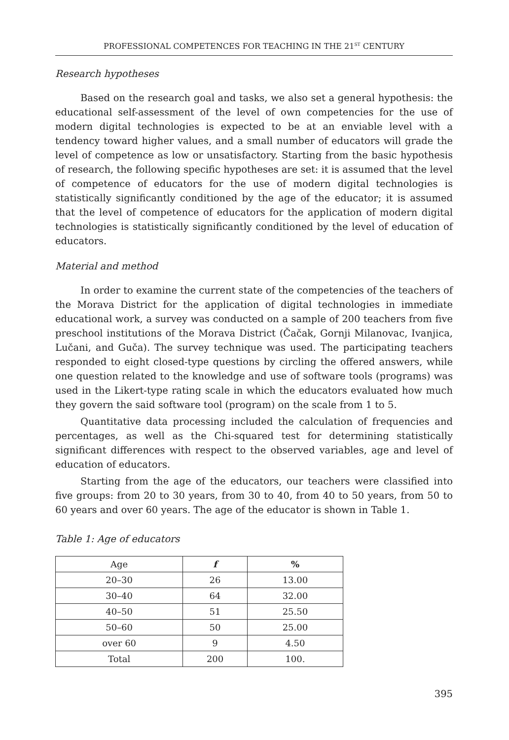PROFESSIONAL COMPETENCES FOR TEACHING IN THE 21<sup>ST</sup> CENTURY
Research hypotheses
Based on the research goal and tasks, we also set a general hypothesis: the educational self-assessment of the level of own competencies for the use of modern digital technologies is expected to be at an enviable level with a tendency toward higher values, and a small number of educators will grade the level of competence as low or unsatisfactory. Starting from the basic hypothesis of research, the following specific hypotheses are set: it is assumed that the level of competence of educators for the use of modern digital technologies is statistically significantly conditioned by the age of the educator; it is assumed that the level of competence of educators for the application of modern digital technologies is statistically significantly conditioned by the level of education of educators.
Material and method
In order to examine the current state of the competencies of the teachers of the Morava District for the application of digital technologies in immediate educational work, a survey was conducted on a sample of 200 teachers from five preschool institutions of the Morava District (Čačak, Gornji Milanovac, Ivanjica, Lučani, and Guča). The survey technique was used. The participating teachers responded to eight closed-type questions by circling the offered answers, while one question related to the knowledge and use of software tools (programs) was used in the Likert-type rating scale in which the educators evaluated how much they govern the said software tool (program) on the scale from 1 to 5.
Quantitative data processing included the calculation of frequencies and percentages, as well as the Chi-squared test for determining statistically significant differences with respect to the observed variables, age and level of education of educators.
Starting from the age of the educators, our teachers were classified into five groups: from 20 to 30 years, from 30 to 40, from 40 to 50 years, from 50 to 60 years and over 60 years. The age of the educator is shown in Table 1.
Table 1: Age of educators
| Age | f | % |
| --- | --- | --- |
| 20–30 | 26 | 13.00 |
| 30–40 | 64 | 32.00 |
| 40–50 | 51 | 25.50 |
| 50–60 | 50 | 25.00 |
| over 60 | 9 | 4.50 |
| Total | 200 | 100. |
395